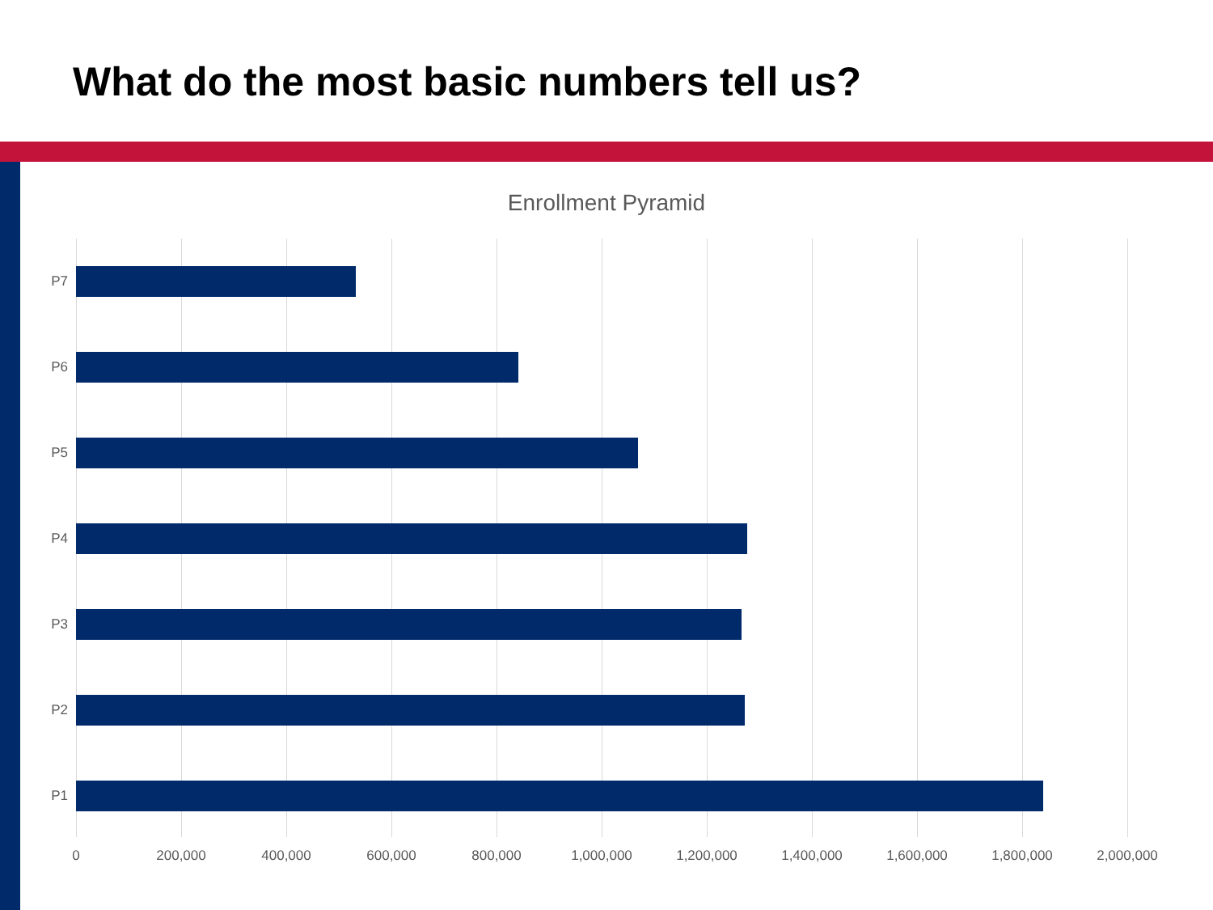What do the most basic numbers tell us?
Enrollment Pyramid
P7
P6
P5
P4
P3
P2
P1
0 200,000 400,000 600,000 800,000 1,000,000 1,200,000 1,400,000 1,600,000 1,800,000 2,000,000